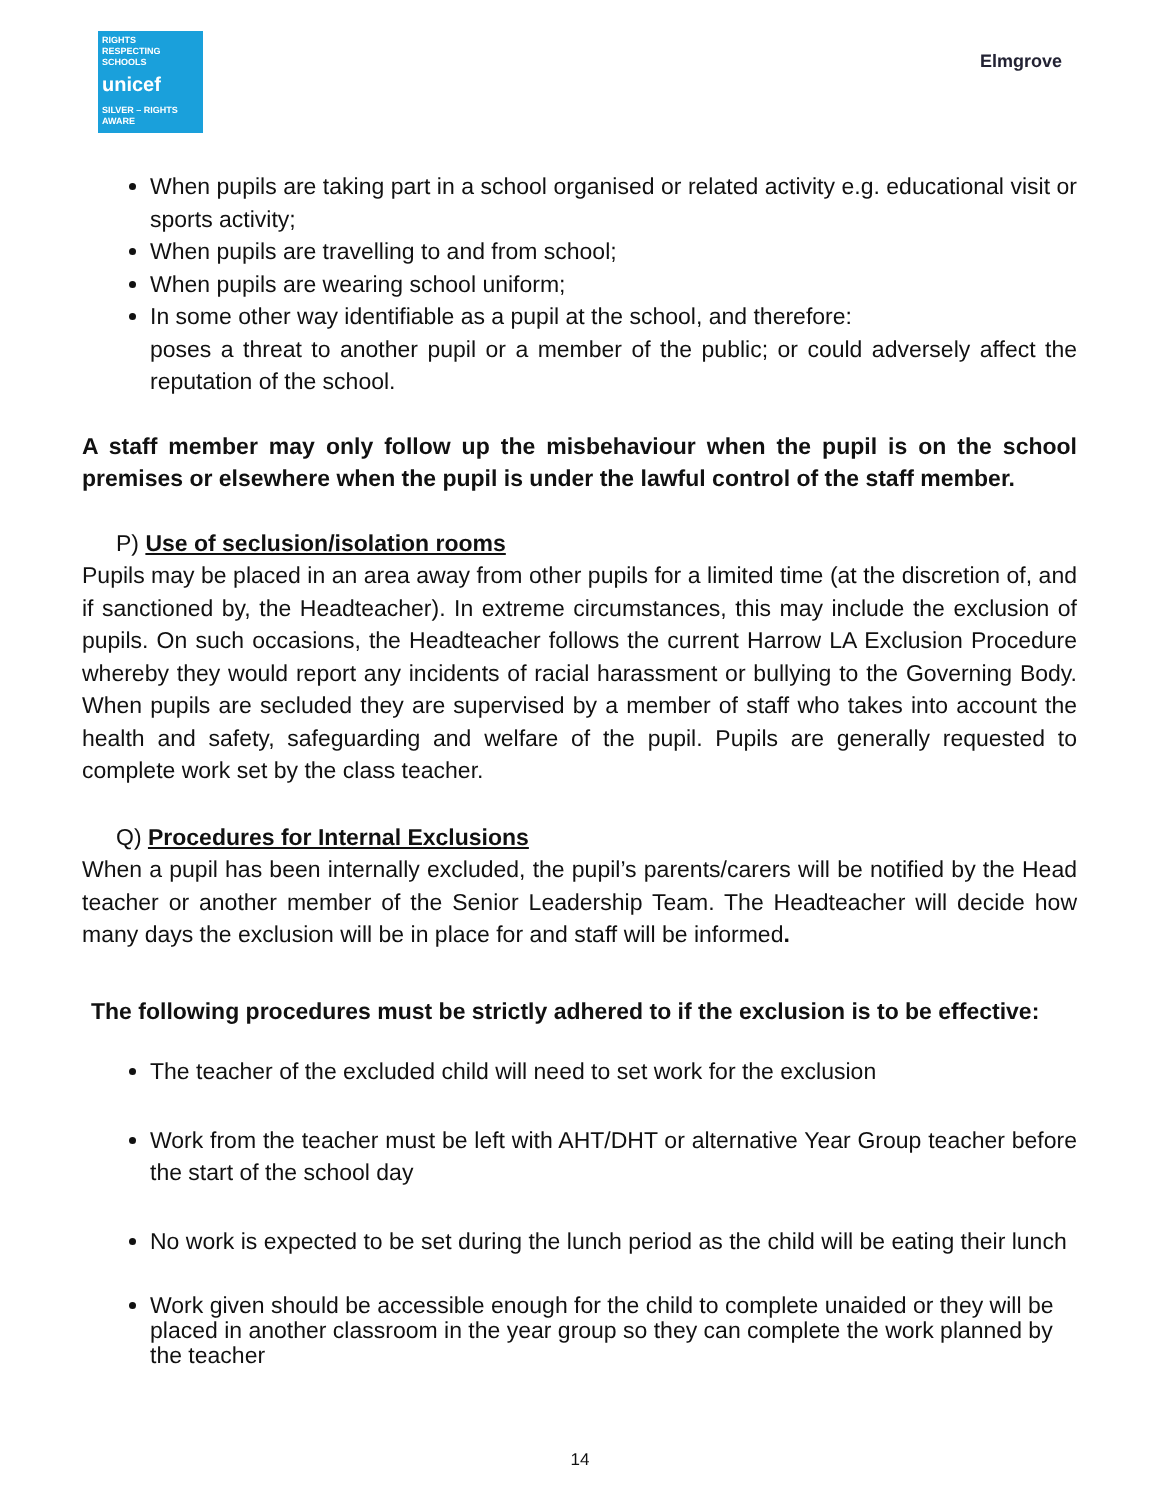RIGHTS
RESPECTING
SCHOOLS
unicef
SILVER – RIGHTS AWARE
Elmgrove
When pupils are taking part in a school organised or related activity e.g. educational visit or sports activity;
When pupils are travelling to and from school;
When pupils are wearing school uniform;
In some other way identifiable as a pupil at the school, and therefore:
poses a threat to another pupil or a member of the public; or could adversely affect the reputation of the school.
A staff member may only follow up the misbehaviour when the pupil is on the school premises or elsewhere when the pupil is under the lawful control of the staff member.
P) Use of seclusion/isolation rooms
Pupils may be placed in an area away from other pupils for a limited time (at the discretion of, and if sanctioned by, the Headteacher). In extreme circumstances, this may include the exclusion of pupils. On such occasions, the Headteacher follows the current Harrow LA Exclusion Procedure whereby they would report any incidents of racial harassment or bullying to the Governing Body. When pupils are secluded they are supervised by a member of staff who takes into account the health and safety, safeguarding and welfare of the pupil. Pupils are generally requested to complete work set by the class teacher.
Q) Procedures for Internal Exclusions
When a pupil has been internally excluded, the pupil’s parents/carers will be notified by the Head teacher or another member of the Senior Leadership Team. The Headteacher will decide how many days the exclusion will be in place for and staff will be informed.
The following procedures must be strictly adhered to if the exclusion is to be effective:
The teacher of the excluded child will need to set work for the exclusion
Work from the teacher must be left with AHT/DHT or alternative Year Group teacher before the start of the school day
No work is expected to be set during the lunch period as the child will be eating their lunch
Work given should be accessible enough for the child to complete unaided or they will be placed in another classroom in the year group so they can complete the work planned by the teacher
14